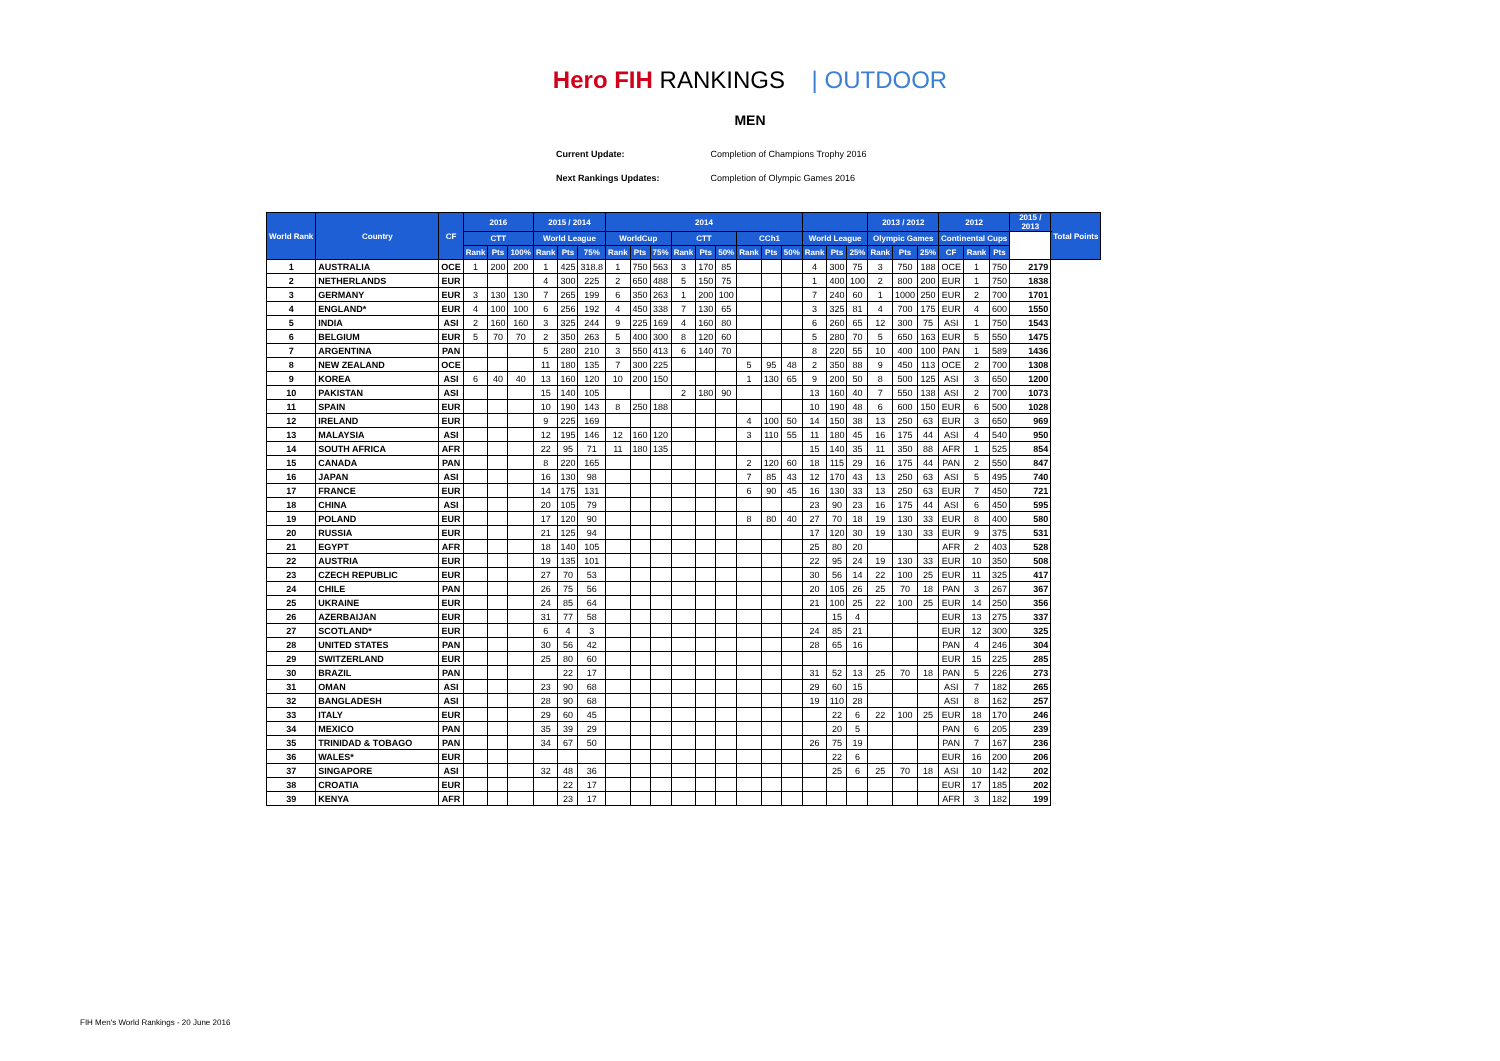Hero FIH RANKINGS | OUTDOOR
MEN
Current Update: Completion of Champions Trophy 2016
Next Rankings Updates: Completion of Olympic Games 2016
| World Rank | Country | CF | 2016 | | | 2015 / 2014 | | | 2014 | | | | | | | | | | | | 2013 / 2012 | | | 2012 | | | 2015 / 2013 | Total Points |
| --- | --- | --- | --- | --- | --- | --- | --- | --- | --- | --- | --- | --- | --- | --- | --- | --- | --- | --- | --- | --- | --- | --- | --- | --- | --- | --- | --- | --- |
| | | | CTT | | | World League | | | WorldCup | | | CTT | | | CCh1 | | | World League | | | Olympic Games | | | Continental Cups | | | | |
| | | | Rank | Pts | 100% | Rank | Pts | 75% | Rank | Pts | 75% | Rank | Pts | 50% | Rank | Pts | 50% | Rank | Pts | 25% | Rank | Pts | 25% | CF | Rank | Pts | | |
| 1 | AUSTRALIA | OCE | 1 | 200 | 200 | 1 | 425 | 318.8 | 1 | 750 | 563 | 3 | 170 | 85 | | | | 4 | 300 | 75 | 3 | 750 | 188 | OCE | 1 | 750 | 2179 | |
| 2 | NETHERLANDS | EUR | | | | 4 | 300 | 225 | 2 | 650 | 488 | 5 | 150 | 75 | | | | 1 | 400 | 100 | 2 | 800 | 200 | EUR | 1 | 750 | 1838 | |
| 3 | GERMANY | EUR | 3 | 130 | 130 | 7 | 265 | 199 | 6 | 350 | 263 | 1 | 200 | 100 | | | | 7 | 240 | 60 | 1 | 1000 | 250 | EUR | 2 | 700 | 1701 | |
| 4 | ENGLAND* | EUR | 4 | 100 | 100 | 6 | 256 | 192 | 4 | 450 | 338 | 7 | 130 | 65 | | | | 3 | 325 | 81 | 4 | 700 | 175 | EUR | 4 | 600 | 1550 | |
| 5 | INDIA | ASI | 2 | 160 | 160 | 3 | 325 | 244 | 9 | 225 | 169 | 4 | 160 | 80 | | | | 6 | 260 | 65 | 12 | 300 | 75 | ASI | 1 | 750 | 1543 | |
| 6 | BELGIUM | EUR | 5 | 70 | 70 | 2 | 350 | 263 | 5 | 400 | 300 | 8 | 120 | 60 | | | | 5 | 280 | 70 | 5 | 650 | 163 | EUR | 5 | 550 | 1475 | |
| 7 | ARGENTINA | PAN | | | | 5 | 280 | 210 | 3 | 550 | 413 | 6 | 140 | 70 | | | | 8 | 220 | 55 | 10 | 400 | 100 | PAN | 1 | 589 | 1436 | |
| 8 | NEW ZEALAND | OCE | | | | 11 | 180 | 135 | 7 | 300 | 225 | | | | 5 | 95 | 48 | 2 | 350 | 88 | 9 | 450 | 113 | OCE | 2 | 700 | 1308 | |
| 9 | KOREA | ASI | 6 | 40 | 40 | 13 | 160 | 120 | 10 | 200 | 150 | | | | 1 | 130 | 65 | 9 | 200 | 50 | 8 | 500 | 125 | ASI | 3 | 650 | 1200 | |
| 10 | PAKISTAN | ASI | | | | 15 | 140 | 105 | | | | 2 | 180 | 90 | | | | 13 | 160 | 40 | 7 | 550 | 138 | ASI | 2 | 700 | 1073 | |
| 11 | SPAIN | EUR | | | | 10 | 190 | 143 | 8 | 250 | 188 | | | | | | | 10 | 190 | 48 | 6 | 600 | 150 | EUR | 6 | 500 | 1028 | |
| 12 | IRELAND | EUR | | | | 9 | 225 | 169 | | | | | | | 4 | 100 | 50 | 14 | 150 | 38 | 13 | 250 | 63 | EUR | 3 | 650 | 969 | |
| 13 | MALAYSIA | ASI | | | | 12 | 195 | 146 | 12 | 160 | 120 | | | | 3 | 110 | 55 | 11 | 180 | 45 | 16 | 175 | 44 | ASI | 4 | 540 | 950 | |
| 14 | SOUTH AFRICA | AFR | | | | 22 | 95 | 71 | 11 | 180 | 135 | | | | | | | 15 | 140 | 35 | 11 | 350 | 88 | AFR | 1 | 525 | 854 | |
| 15 | CANADA | PAN | | | | 8 | 220 | 165 | | | | | | | 2 | 120 | 60 | 18 | 115 | 29 | 16 | 175 | 44 | PAN | 2 | 550 | 847 | |
| 16 | JAPAN | ASI | | | | 16 | 130 | 98 | | | | | | | 7 | 85 | 43 | 12 | 170 | 43 | 13 | 250 | 63 | ASI | 5 | 495 | 740 | |
| 17 | FRANCE | EUR | | | | 14 | 175 | 131 | | | | | | | 6 | 90 | 45 | 16 | 130 | 33 | 13 | 250 | 63 | EUR | 7 | 450 | 721 | |
| 18 | CHINA | ASI | | | | 20 | 105 | 79 | | | | | | | | | | 23 | 90 | 23 | 16 | 175 | 44 | ASI | 6 | 450 | 595 | |
| 19 | POLAND | EUR | | | | 17 | 120 | 90 | | | | | | | 8 | 80 | 40 | 27 | 70 | 18 | 19 | 130 | 33 | EUR | 8 | 400 | 580 | |
| 20 | RUSSIA | EUR | | | | 21 | 125 | 94 | | | | | | | | | | 17 | 120 | 30 | 19 | 130 | 33 | EUR | 9 | 375 | 531 | |
| 21 | EGYPT | AFR | | | | 18 | 140 | 105 | | | | | | | | | | 25 | 80 | 20 | | | | AFR | 2 | 403 | 528 | |
| 22 | AUSTRIA | EUR | | | | 19 | 135 | 101 | | | | | | | | | | 22 | 95 | 24 | 19 | 130 | 33 | EUR | 10 | 350 | 508 | |
| 23 | CZECH REPUBLIC | EUR | | | | 27 | 70 | 53 | | | | | | | | | | 30 | 56 | 14 | 22 | 100 | 25 | EUR | 11 | 325 | 417 | |
| 24 | CHILE | PAN | | | | 26 | 75 | 56 | | | | | | | | | | 20 | 105 | 26 | 25 | 70 | 18 | PAN | 3 | 267 | 367 | |
| 25 | UKRAINE | EUR | | | | 24 | 85 | 64 | | | | | | | | | | 21 | 100 | 25 | 22 | 100 | 25 | EUR | 14 | 250 | 356 | |
| 26 | AZERBAIJAN | EUR | | | | 31 | 77 | 58 | | | | | | | | | | | 15 | 4 | | | | EUR | 13 | 275 | 337 | |
| 27 | SCOTLAND* | EUR | | | | 6 | 4 | 3 | | | | | | | | | | 24 | 85 | 21 | | | | EUR | 12 | 300 | 325 | |
| 28 | UNITED STATES | PAN | | | | 30 | 56 | 42 | | | | | | | | | | 28 | 65 | 16 | | | | PAN | 4 | 246 | 304 | |
| 29 | SWITZERLAND | EUR | | | | 25 | 80 | 60 | | | | | | | | | | | | | | | | EUR | 15 | 225 | 285 | |
| 30 | BRAZIL | PAN | | | | | 22 | 17 | | | | | | | | | | 31 | 52 | 13 | 25 | 70 | 18 | PAN | 5 | 226 | 273 | |
| 31 | OMAN | ASI | | | | 23 | 90 | 68 | | | | | | | | | | 29 | 60 | 15 | | | | ASI | 7 | 182 | 265 | |
| 32 | BANGLADESH | ASI | | | | 28 | 90 | 68 | | | | | | | | | | 19 | 110 | 28 | | | | ASI | 8 | 162 | 257 | |
| 33 | ITALY | EUR | | | | 29 | 60 | 45 | | | | | | | | | | | 22 | 6 | 22 | 100 | 25 | EUR | 18 | 170 | 246 | |
| 34 | MEXICO | PAN | | | | 35 | 39 | 29 | | | | | | | | | | | 20 | 5 | | | | PAN | 6 | 205 | 239 | |
| 35 | TRINIDAD & TOBAGO | PAN | | | | 34 | 67 | 50 | | | | | | | | | | 26 | 75 | 19 | | | | PAN | 7 | 167 | 236 | |
| 36 | WALES* | EUR | | | | | | | | | | | | | | | | | 22 | 6 | | | | EUR | 16 | 200 | 206 | |
| 37 | SINGAPORE | ASI | | | | 32 | 48 | 36 | | | | | | | | | | | 25 | 6 | 25 | 70 | 18 | ASI | 10 | 142 | 202 | |
| 38 | CROATIA | EUR | | | | | 22 | 17 | | | | | | | | | | | | | | | | EUR | 17 | 185 | 202 | |
| 39 | KENYA | AFR | | | | | 23 | 17 | | | | | | | | | | | | | | | | AFR | 3 | 182 | 199 | |
FIH Men's World Rankings - 20 June 2016